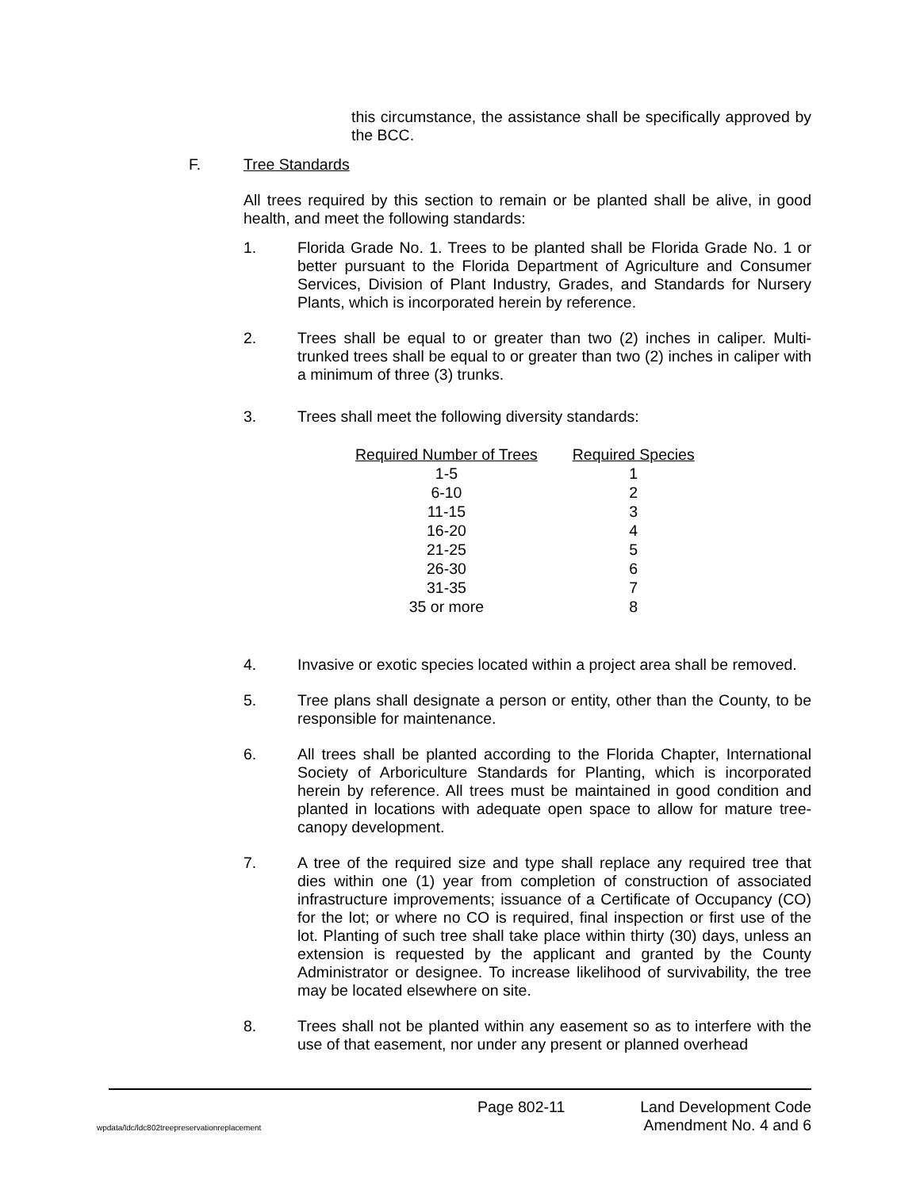this circumstance, the assistance shall be specifically approved by the BCC.
F. Tree Standards
All trees required by this section to remain or be planted shall be alive, in good health, and meet the following standards:
1. Florida Grade No. 1. Trees to be planted shall be Florida Grade No. 1 or better pursuant to the Florida Department of Agriculture and Consumer Services, Division of Plant Industry, Grades, and Standards for Nursery Plants, which is incorporated herein by reference.
2. Trees shall be equal to or greater than two (2) inches in caliper. Multi-trunked trees shall be equal to or greater than two (2) inches in caliper with a minimum of three (3) trunks.
3. Trees shall meet the following diversity standards:
| Required Number of Trees | Required Species |
| --- | --- |
| 1-5 | 1 |
| 6-10 | 2 |
| 11-15 | 3 |
| 16-20 | 4 |
| 21-25 | 5 |
| 26-30 | 6 |
| 31-35 | 7 |
| 35 or more | 8 |
4. Invasive or exotic species located within a project area shall be removed.
5. Tree plans shall designate a person or entity, other than the County, to be responsible for maintenance.
6. All trees shall be planted according to the Florida Chapter, International Society of Arboriculture Standards for Planting, which is incorporated herein by reference. All trees must be maintained in good condition and planted in locations with adequate open space to allow for mature tree-canopy development.
7. A tree of the required size and type shall replace any required tree that dies within one (1) year from completion of construction of associated infrastructure improvements; issuance of a Certificate of Occupancy (CO) for the lot; or where no CO is required, final inspection or first use of the lot. Planting of such tree shall take place within thirty (30) days, unless an extension is requested by the applicant and granted by the County Administrator or designee. To increase likelihood of survivability, the tree may be located elsewhere on site.
8. Trees shall not be planted within any easement so as to interfere with the use of that easement, nor under any present or planned overhead
Page 802-11 Land Development Code
wpdata/ldc/ldc802treepreservationreplacement Amendment No. 4 and 6